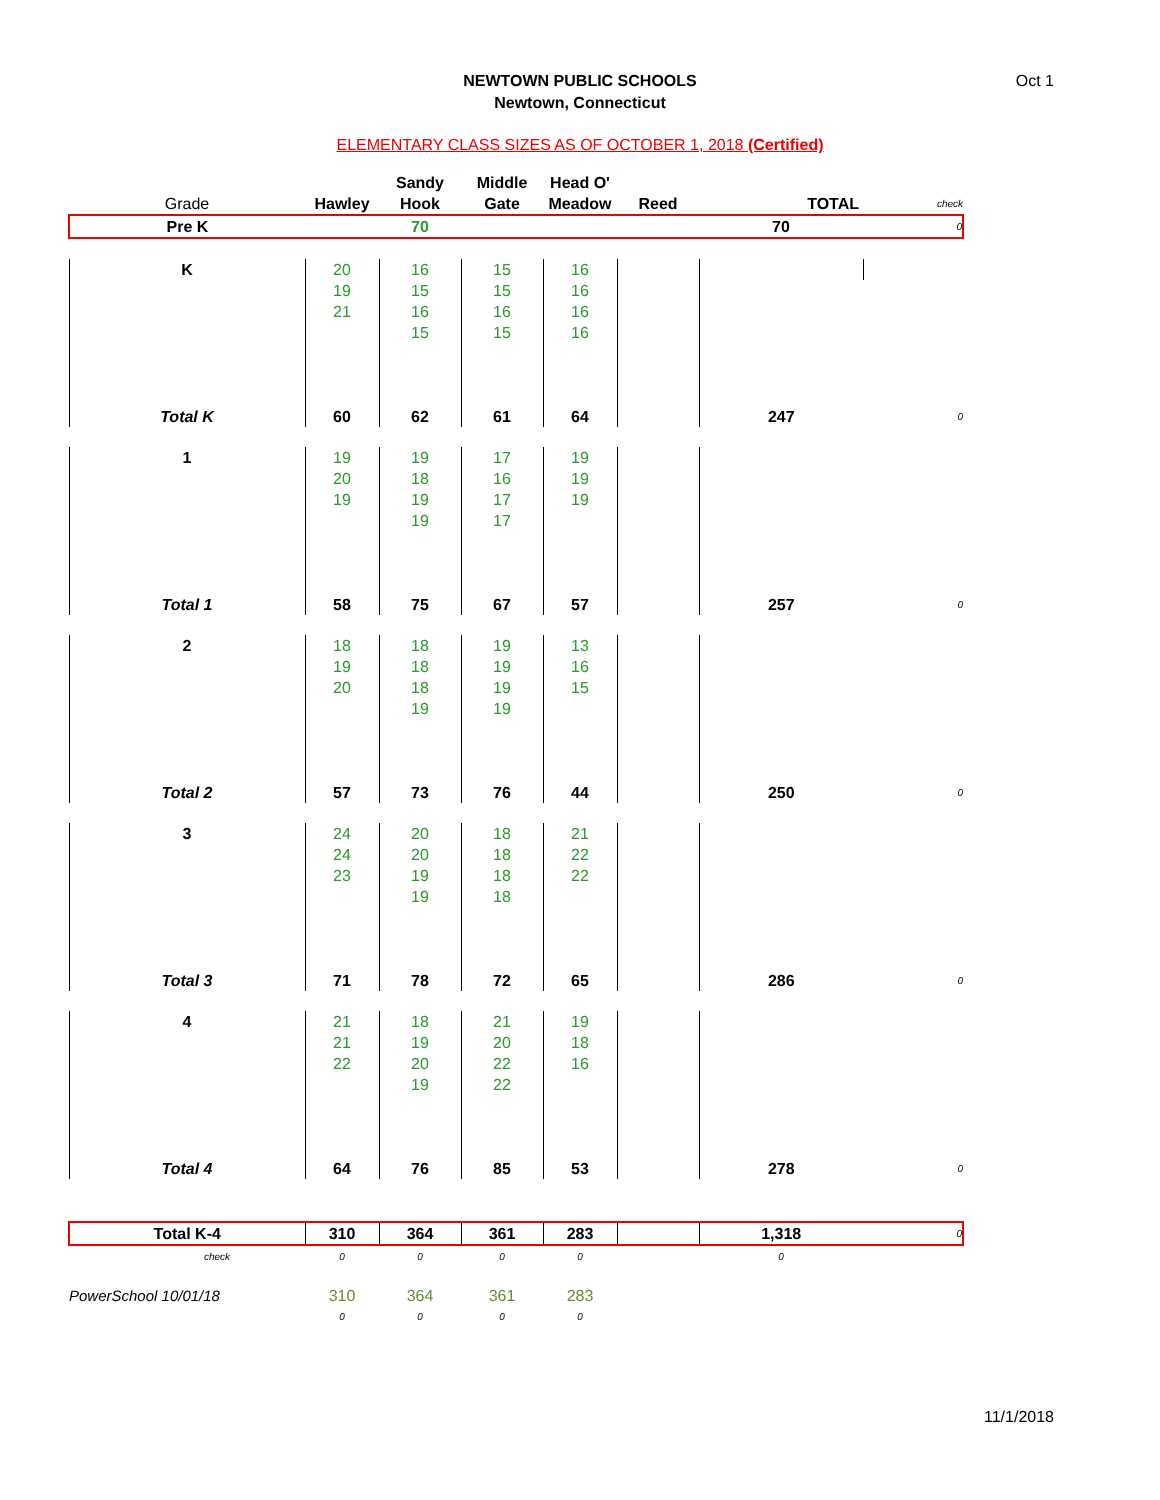NEWTOWN PUBLIC SCHOOLS
Newtown, Connecticut
Oct 1
ELEMENTARY CLASS SIZES AS OF OCTOBER 1, 2018 (Certified)
| | | Sandy | Middle | Head O' | | | |
| --- | --- | --- | --- | --- | --- | --- | --- |
| Grade | Hawley | Hook | Gate | Meadow | Reed | TOTAL | check |
| Pre K | | 70 | | | | 70 | 0 |
| K | 20 | 16 | 15 | 16 | | | |
| | 19 | 15 | 15 | 16 | | | |
| | 21 | 16 | 16 | 16 | | | |
| | | 15 | 15 | 16 | | | |
| Total K | 60 | 62 | 61 | 64 | | 247 | 0 |
| 1 | 19 | 19 | 17 | 19 | | | |
| | 20 | 18 | 16 | 19 | | | |
| | 19 | 19 | 17 | 19 | | | |
| | | 19 | 17 | | | | |
| Total 1 | 58 | 75 | 67 | 57 | | 257 | 0 |
| 2 | 18 | 18 | 19 | 13 | | | |
| | 19 | 18 | 19 | 16 | | | |
| | 20 | 18 | 19 | 15 | | | |
| | | 19 | 19 | | | | |
| Total 2 | 57 | 73 | 76 | 44 | | 250 | 0 |
| 3 | 24 | 20 | 18 | 21 | | | |
| | 24 | 20 | 18 | 22 | | | |
| | 23 | 19 | 18 | 22 | | | |
| | | 19 | 18 | | | | |
| Total 3 | 71 | 78 | 72 | 65 | | 286 | 0 |
| 4 | 21 | 18 | 21 | 19 | | | |
| | 21 | 19 | 20 | 18 | | | |
| | 22 | 20 | 22 | 16 | | | |
| | | 19 | 22 | | | | |
| Total 4 | 64 | 76 | 85 | 53 | | 278 | 0 |
| Total K-4 | 310 | 364 | 361 | 283 | | 1,318 | 0 |
| check | 0 | 0 | 0 | 0 | | 0 | |
| PowerSchool 10/01/18 | 310 | 364 | 361 | 283 | | | |
| | 0 | 0 | 0 | 0 | | | |
11/1/2018